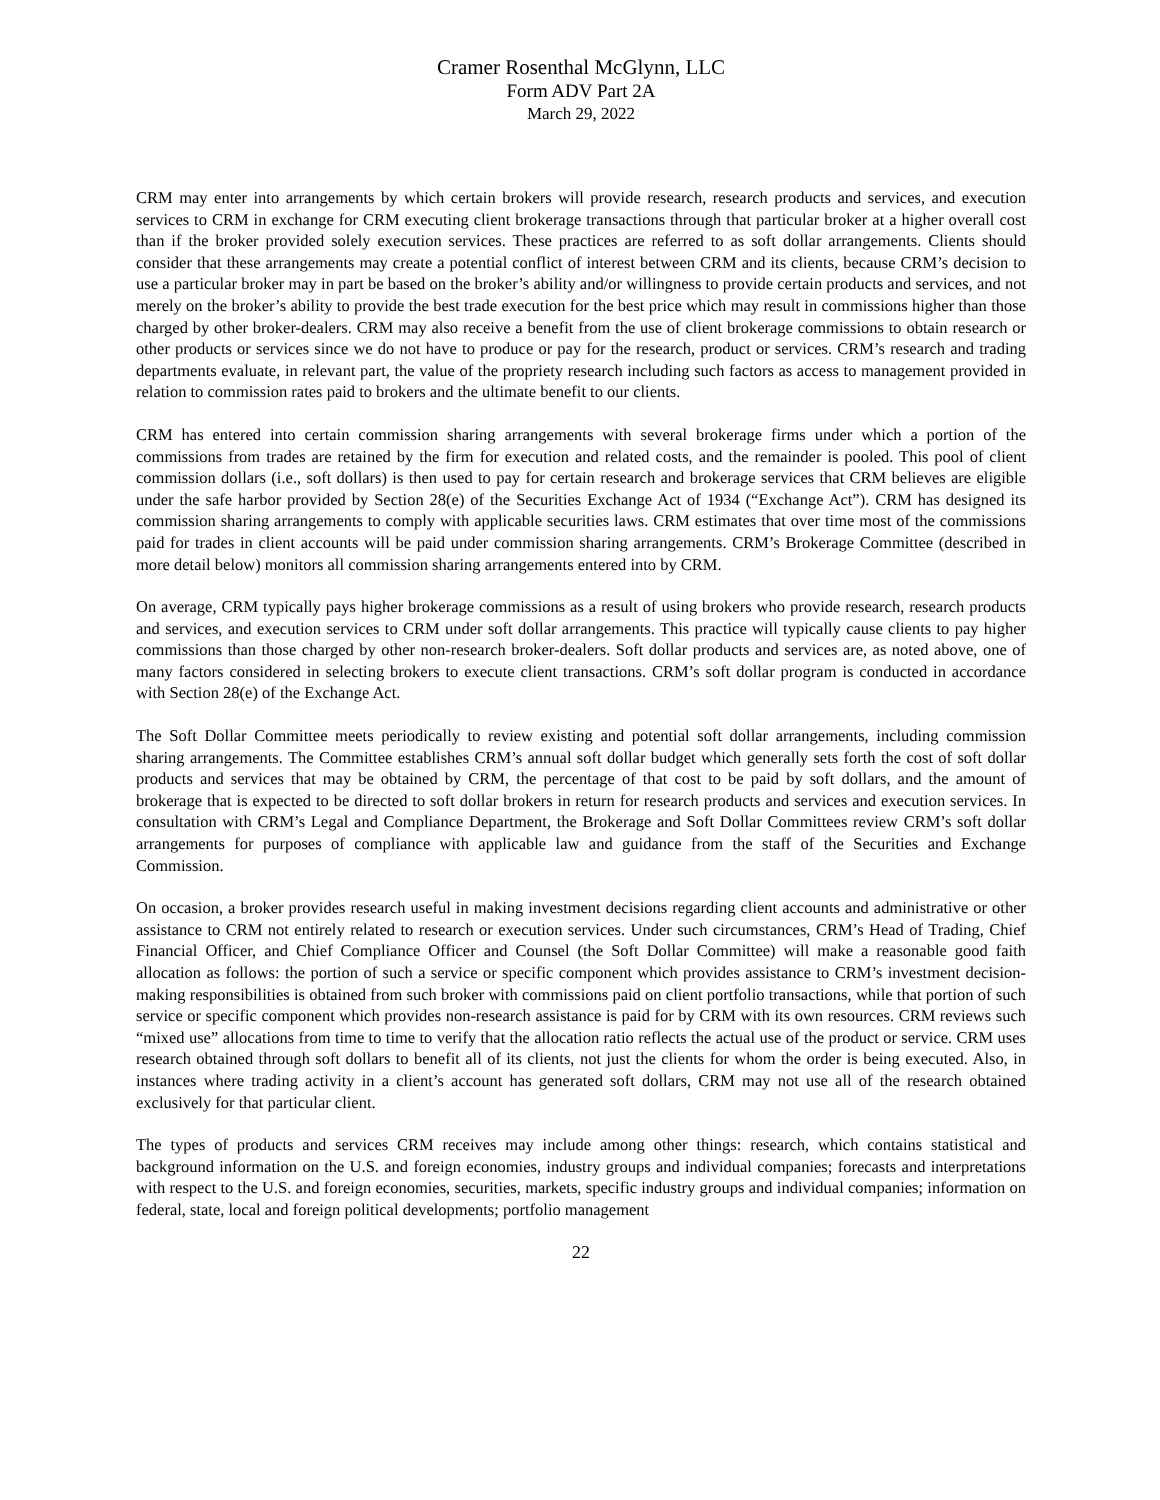Cramer Rosenthal McGlynn, LLC
Form ADV Part 2A
March 29, 2022
CRM may enter into arrangements by which certain brokers will provide research, research products and services, and execution services to CRM in exchange for CRM executing client brokerage transactions through that particular broker at a higher overall cost than if the broker provided solely execution services. These practices are referred to as soft dollar arrangements. Clients should consider that these arrangements may create a potential conflict of interest between CRM and its clients, because CRM’s decision to use a particular broker may in part be based on the broker’s ability and/or willingness to provide certain products and services, and not merely on the broker’s ability to provide the best trade execution for the best price which may result in commissions higher than those charged by other broker-dealers. CRM may also receive a benefit from the use of client brokerage commissions to obtain research or other products or services since we do not have to produce or pay for the research, product or services. CRM’s research and trading departments evaluate, in relevant part, the value of the propriety research including such factors as access to management provided in relation to commission rates paid to brokers and the ultimate benefit to our clients.
CRM has entered into certain commission sharing arrangements with several brokerage firms under which a portion of the commissions from trades are retained by the firm for execution and related costs, and the remainder is pooled. This pool of client commission dollars (i.e., soft dollars) is then used to pay for certain research and brokerage services that CRM believes are eligible under the safe harbor provided by Section 28(e) of the Securities Exchange Act of 1934 (“Exchange Act”). CRM has designed its commission sharing arrangements to comply with applicable securities laws. CRM estimates that over time most of the commissions paid for trades in client accounts will be paid under commission sharing arrangements. CRM’s Brokerage Committee (described in more detail below) monitors all commission sharing arrangements entered into by CRM.
On average, CRM typically pays higher brokerage commissions as a result of using brokers who provide research, research products and services, and execution services to CRM under soft dollar arrangements. This practice will typically cause clients to pay higher commissions than those charged by other non-research broker-dealers. Soft dollar products and services are, as noted above, one of many factors considered in selecting brokers to execute client transactions. CRM’s soft dollar program is conducted in accordance with Section 28(e) of the Exchange Act.
The Soft Dollar Committee meets periodically to review existing and potential soft dollar arrangements, including commission sharing arrangements. The Committee establishes CRM’s annual soft dollar budget which generally sets forth the cost of soft dollar products and services that may be obtained by CRM, the percentage of that cost to be paid by soft dollars, and the amount of brokerage that is expected to be directed to soft dollar brokers in return for research products and services and execution services. In consultation with CRM’s Legal and Compliance Department, the Brokerage and Soft Dollar Committees review CRM’s soft dollar arrangements for purposes of compliance with applicable law and guidance from the staff of the Securities and Exchange Commission.
On occasion, a broker provides research useful in making investment decisions regarding client accounts and administrative or other assistance to CRM not entirely related to research or execution services. Under such circumstances, CRM’s Head of Trading, Chief Financial Officer, and Chief Compliance Officer and Counsel (the Soft Dollar Committee) will make a reasonable good faith allocation as follows: the portion of such a service or specific component which provides assistance to CRM’s investment decision-making responsibilities is obtained from such broker with commissions paid on client portfolio transactions, while that portion of such service or specific component which provides non-research assistance is paid for by CRM with its own resources. CRM reviews such “mixed use” allocations from time to time to verify that the allocation ratio reflects the actual use of the product or service. CRM uses research obtained through soft dollars to benefit all of its clients, not just the clients for whom the order is being executed. Also, in instances where trading activity in a client’s account has generated soft dollars, CRM may not use all of the research obtained exclusively for that particular client.
The types of products and services CRM receives may include among other things: research, which contains statistical and background information on the U.S. and foreign economies, industry groups and individual companies; forecasts and interpretations with respect to the U.S. and foreign economies, securities, markets, specific industry groups and individual companies; information on federal, state, local and foreign political developments; portfolio management
22